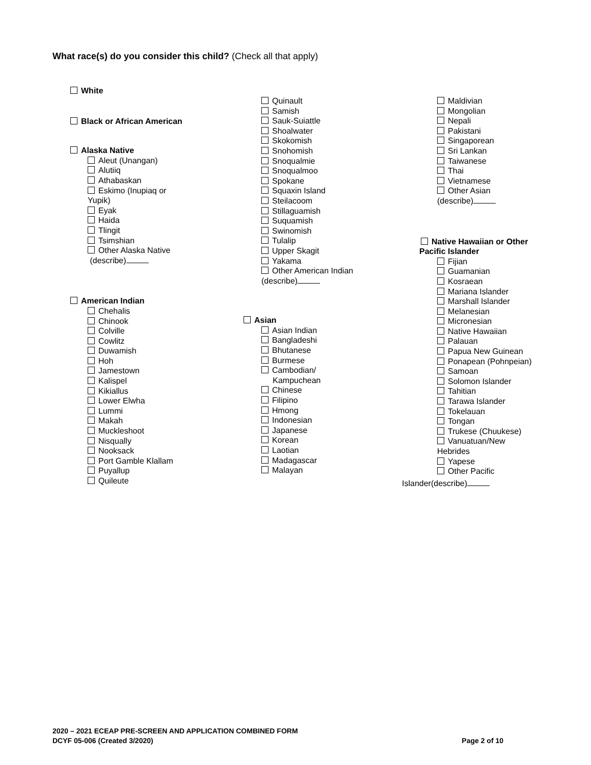What race(s) do you consider this child? (Check all that apply)
White
Black or African American
Alaska Native
Aleut (Unangan)
Alutiiq
Athabaskan
Eskimo (Inupiaq or
Yupik)
Eyak
Haida
Tlingit
Tsimshian
Other Alaska Native
(describe)
American Indian
Chehalis
Chinook
Colville
Cowlitz
Duwamish
Hoh
Jamestown
Kalispel
Kikiallus
Lower Elwha
Lummi
Makah
Muckleshoot
Nisqually
Nooksack
Port Gamble Klallam
Puyallup
Quileute
Quinault
Samish
Sauk-Suiattle
Shoalwater
Skokomish
Snohomish
Snoqualmie
Snoqualmoo
Spokane
Squaxin Island
Steilacoom
Stillaguamish
Suquamish
Swinomish
Tulalip
Upper Skagit
Yakama
Other American Indian
(describe)
Asian
Asian Indian
Bangladeshi
Bhutanese
Burmese
Cambodian/
Kampuchean
Chinese
Filipino
Hmong
Indonesian
Japanese
Korean
Laotian
Madagascar
Malayan
Maldivian
Mongolian
Nepali
Pakistani
Singaporean
Sri Lankan
Taiwanese
Thai
Vietnamese
Other Asian
(describe)
Native Hawaiian or Other
Pacific Islander
Fijian
Guamanian
Kosraean
Mariana Islander
Marshall Islander
Melanesian
Micronesian
Native Hawaiian
Palauan
Papua New Guinean
Ponapean (Pohnpeian)
Samoan
Solomon Islander
Tahitian
Tarawa Islander
Tokelauan
Tongan
Trukese (Chuukese)
Vanuatuan/New
Hebrides
Yapese
Other Pacific
Islander(describe)
2020 – 2021 ECEAP PRE-SCREEN AND APPLICATION COMBINED FORM
DCYF 05-006 (Created 3/2020) Page 2 of 10